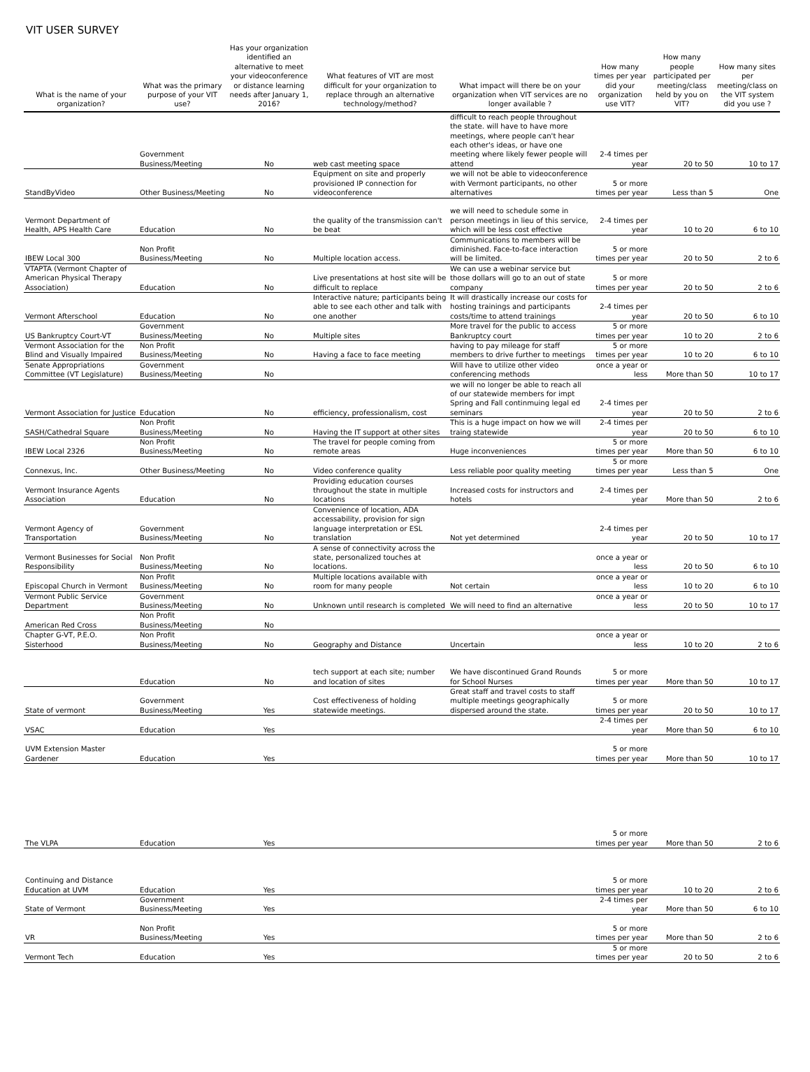VIT USER SURVEY
| What is the name of your organization? | What was the primary purpose of your VIT use? | Has your organization identified an alternative to meet your videoconference or distance learning needs after January 1, 2016? | What features of VIT are most difficult for your organization to replace through an alternative technology/method? | What impact will there be on your organization when VIT services are no longer available ? | How many times per year did your organization use VIT? | How many people participated per meeting/class held by you on VIT? | How many sites per meeting/class on the VIT system did you use ? |
| --- | --- | --- | --- | --- | --- | --- | --- |
| | Government Business/Meeting | No | web cast meeting space | difficult to reach people throughout the state. will have to have more meetings, where people can't hear each other's ideas, or have one meeting where likely fewer people will attend | 2-4 times per year | 20 to 50 | 10 to 17 |
| StandByVideo | Other Business/Meeting | No | Equipment on site and properly provisioned IP connection for videoconference | we will not be able to videoconference with Vermont participants, no other alternatives | 5 or more times per year | Less than 5 | One |
| Vermont Department of Health, APS Health Care | Education | No | the quality of the transmission can't be beat | we will need to schedule some in person meetings in lieu of this service, which will be less cost effective | 2-4 times per year | 10 to 20 | 6 to 10 |
| IBEW Local 300 | Non Profit Business/Meeting | No | Multiple location access. | Communications to members will be diminished. Face-to-face interaction will be limited. | 5 or more times per year | 20 to 50 | 2 to 6 |
| VTAPTA (Vermont Chapter of American Physical Therapy Association) | Education | No | Live presentations at host site will be difficult to replace | We can use a webinar service but those dollars will go to an out of state company | 5 or more times per year | 20 to 50 | 2 to 6 |
| Vermont Afterschool | Education | No | Interactive nature; participants being able to see each other and talk with one another | It will drastically increase our costs for hosting trainings and participants costs/time to attend trainings | 2-4 times per year | 20 to 50 | 6 to 10 |
| US Bankruptcy Court-VT | Government Business/Meeting | No | Multiple sites | More travel for the public to access Bankruptcy court | 5 or more times per year | 10 to 20 | 2 to 6 |
| Vermont Association for the Blind and Visually Impaired | Non Profit Business/Meeting | No | Having a face to face meeting | having to pay mileage for staff members to drive further to meetings | 5 or more times per year | 10 to 20 | 6 to 10 |
| Senate Appropriations Committee (VT Legislature) | Government Business/Meeting | No | | Will have to utilize other video conferencing methods | once a year or less | More than 50 | 10 to 17 |
| Vermont Association for Justice | Education | No | efficiency, professionalism, cost | we will no longer be able to reach all of our statewide members for impt Spring and Fall continmuing legal ed seminars | 2-4 times per year | 20 to 50 | 2 to 6 |
| SASH/Cathedral Square | Non Profit Business/Meeting | No | Having the IT support at other sites | This is a huge impact on how we will traing statewide | 2-4 times per year | 20 to 50 | 6 to 10 |
| IBEW Local 2326 | Non Profit Business/Meeting | No | The travel for people coming from remote areas | Huge inconveniences | 5 or more times per year | More than 50 | 6 to 10 |
| Connexus, Inc. | Other Business/Meeting | No | Video conference quality | Less reliable poor quality meeting | 5 or more times per year | Less than 5 | One |
| Vermont Insurance Agents Association | Education | No | Providing education courses throughout the state in multiple locations | Increased costs for instructors and hotels | 2-4 times per year | More than 50 | 2 to 6 |
| Vermont Agency of Transportation | Government Business/Meeting | No | Convenience of location, ADA accessability, provision for sign language interpretation or ESL translation | Not yet determined | 2-4 times per year | 20 to 50 | 10 to 17 |
| Vermont Businesses for Social Responsibility | Non Profit Business/Meeting | No | A sense of connectivity across the state, personalized touches at locations. | | once a year or less | 20 to 50 | 6 to 10 |
| Episcopal Church in Vermont | Non Profit Business/Meeting | No | Multiple locations available with room for many people | Not certain | once a year or less | 10 to 20 | 6 to 10 |
| Vermont Public Service Department | Government Business/Meeting | No | Unknown until research is completed | We will need to find an alternative | once a year or less | 20 to 50 | 10 to 17 |
| American Red Cross | Non Profit Business/Meeting | No | | | | | |
| Chapter G-VT, P.E.O. Sisterhood | Non Profit Business/Meeting | No | Geography and Distance | Uncertain | once a year or less | 10 to 20 | 2 to 6 |
| | Education | No | tech support at each site; number and location of sites | We have discontinued Grand Rounds for School Nurses | 5 or more times per year | More than 50 | 10 to 17 |
| State of vermont | Government Business/Meeting | Yes | Cost effectiveness of holding statewide meetings. | Great staff and travel costs to staff multiple meetings geographically dispersed around the state. | 5 or more times per year | 20 to 50 | 10 to 17 |
| VSAC | Education | Yes | | | 2-4 times per year | More than 50 | 6 to 10 |
| UVM Extension Master Gardener | Education | Yes | | | 5 or more times per year | More than 50 | 10 to 17 |
| The VLPA | Education | Yes | | | 5 or more times per year | More than 50 | 2 to 6 |
| Continuing and Distance Education at UVM | Education | Yes | | | 5 or more times per year | 10 to 20 | 2 to 6 |
| State of Vermont | Government Business/Meeting | Yes | | | 2-4 times per year | More than 50 | 6 to 10 |
| VR | Non Profit Business/Meeting | Yes | | | 5 or more times per year | More than 50 | 2 to 6 |
| Vermont Tech | Education | Yes | | | 5 or more times per year | 20 to 50 | 2 to 6 |